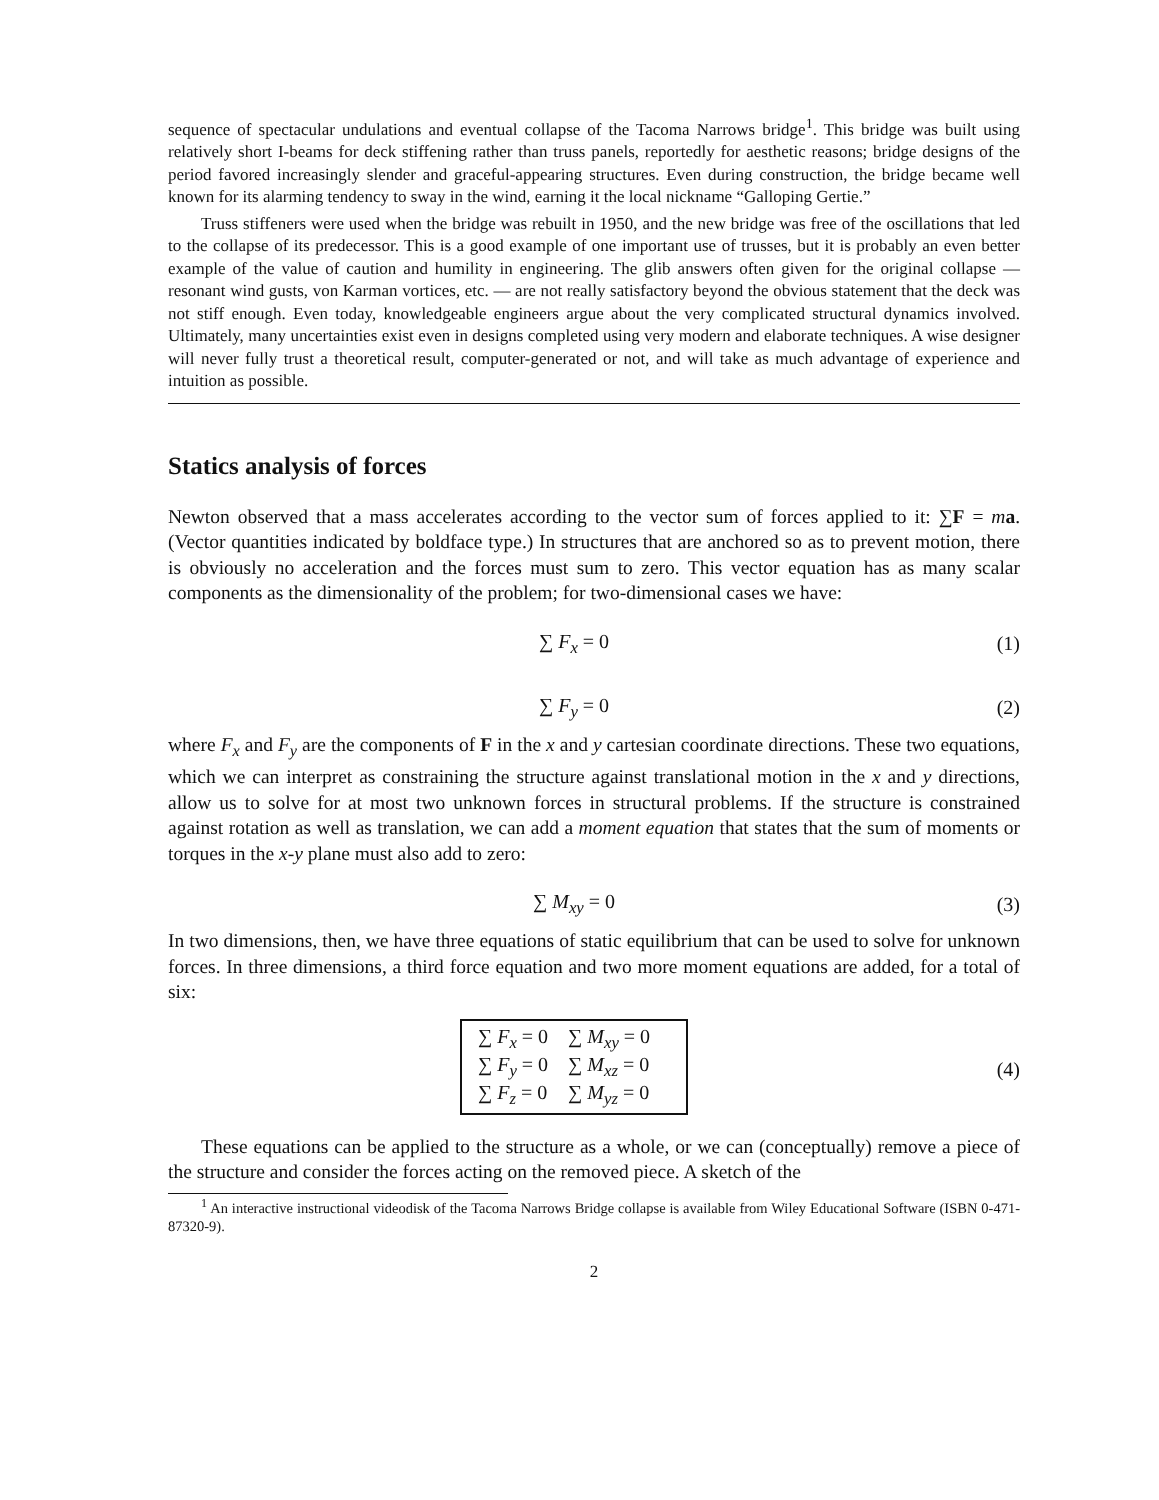sequence of spectacular undulations and eventual collapse of the Tacoma Narrows bridge<sup>1</sup>. This bridge was built using relatively short I-beams for deck stiffening rather than truss panels, reportedly for aesthetic reasons; bridge designs of the period favored increasingly slender and graceful-appearing structures. Even during construction, the bridge became well known for its alarming tendency to sway in the wind, earning it the local nickname “Galloping Gertie.”
Truss stiffeners were used when the bridge was rebuilt in 1950, and the new bridge was free of the oscillations that led to the collapse of its predecessor. This is a good example of one important use of trusses, but it is probably an even better example of the value of caution and humility in engineering. The glib answers often given for the original collapse — resonant wind gusts, von Karman vortices, etc. — are not really satisfactory beyond the obvious statement that the deck was not stiff enough. Even today, knowledgeable engineers argue about the very complicated structural dynamics involved. Ultimately, many uncertainties exist even in designs completed using very modern and elaborate techniques. A wise designer will never fully trust a theoretical result, computer-generated or not, and will take as much advantage of experience and intuition as possible.
Statics analysis of forces
Newton observed that a mass accelerates according to the vector sum of forces applied to it: ∑F = ma. (Vector quantities indicated by boldface type.) In structures that are anchored so as to prevent motion, there is obviously no acceleration and the forces must sum to zero. This vector equation has as many scalar components as the dimensionality of the problem; for two-dimensional cases we have:
∑ F<sub>x</sub> = 0 (1)
∑ F<sub>y</sub> = 0 (2)
where F<sub>x</sub> and F<sub>y</sub> are the components of F in the x and y cartesian coordinate directions. These two equations, which we can interpret as constraining the structure against translational motion in the x and y directions, allow us to solve for at most two unknown forces in structural problems. If the structure is constrained against rotation as well as translation, we can add a moment equation that states that the sum of moments or torques in the x-y plane must also add to zero:
∑ M<sub>xy</sub> = 0 (3)
In two dimensions, then, we have three equations of static equilibrium that can be used to solve for unknown forces. In three dimensions, a third force equation and two more moment equations are added, for a total of six:
| ∑ F<sub>x</sub> = 0 | ∑ M<sub>xy</sub> = 0 |
| ∑ F<sub>y</sub> = 0 | ∑ M<sub>xz</sub> = 0 |
| ∑ F<sub>z</sub> = 0 | ∑ M<sub>yz</sub> = 0 |
(4)
These equations can be applied to the structure as a whole, or we can (conceptually) remove a piece of the structure and consider the forces acting on the removed piece. A sketch of the
<sup>1</sup> An interactive instructional videodisk of the Tacoma Narrows Bridge collapse is available from Wiley Educational Software (ISBN 0-471-87320-9).
2